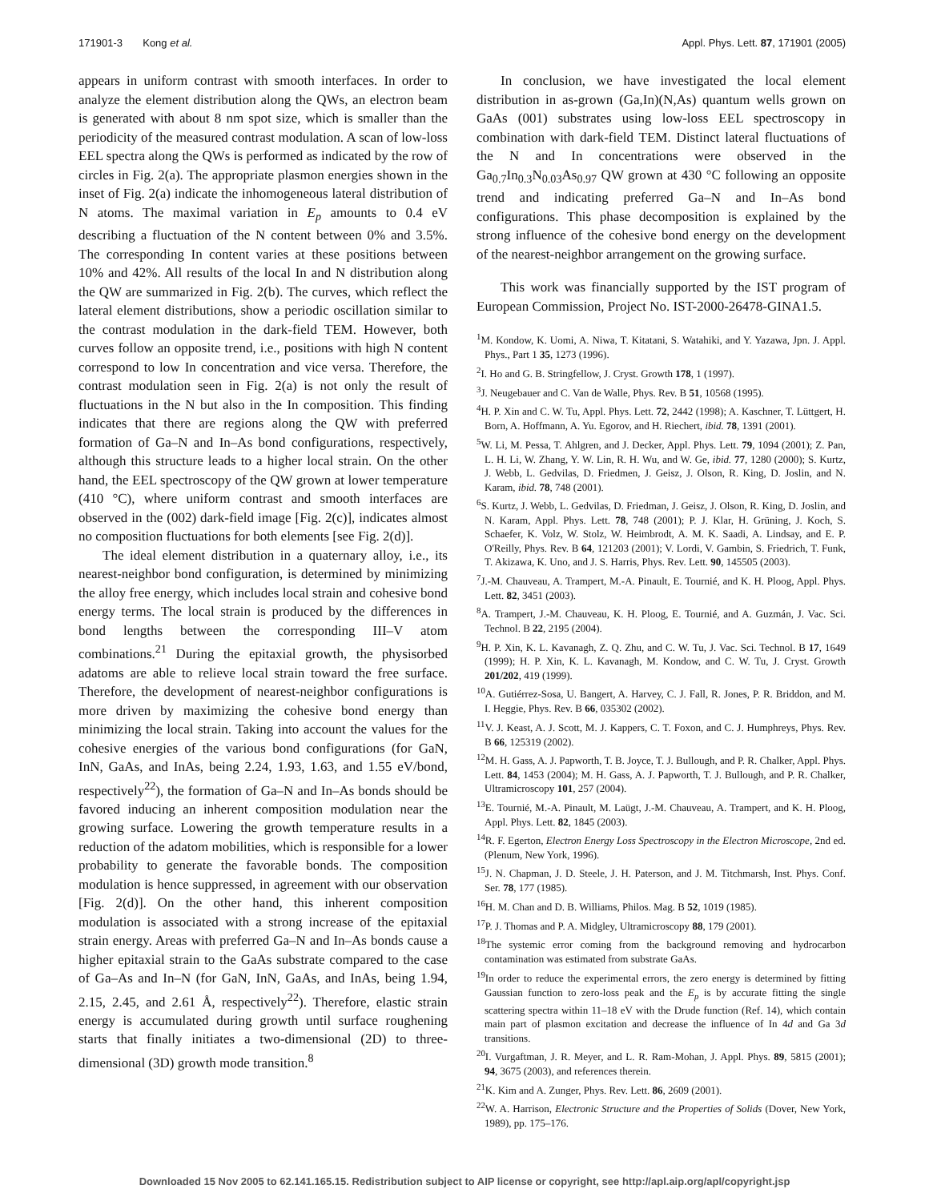171901-3 Kong et al. Appl. Phys. Lett. 87, 171901 (2005)
appears in uniform contrast with smooth interfaces. In order to analyze the element distribution along the QWs, an electron beam is generated with about 8 nm spot size, which is smaller than the periodicity of the measured contrast modulation. A scan of low-loss EEL spectra along the QWs is performed as indicated by the row of circles in Fig. 2(a). The appropriate plasmon energies shown in the inset of Fig. 2(a) indicate the inhomogeneous lateral distribution of N atoms. The maximal variation in E<sub>p</sub> amounts to 0.4 eV describing a fluctuation of the N content between 0% and 3.5%. The corresponding In content varies at these positions between 10% and 42%. All results of the local In and N distribution along the QW are summarized in Fig. 2(b). The curves, which reflect the lateral element distributions, show a periodic oscillation similar to the contrast modulation in the dark-field TEM. However, both curves follow an opposite trend, i.e., positions with high N content correspond to low In concentration and vice versa. Therefore, the contrast modulation seen in Fig. 2(a) is not only the result of fluctuations in the N but also in the In composition. This finding indicates that there are regions along the QW with preferred formation of Ga–N and In–As bond configurations, respectively, although this structure leads to a higher local strain. On the other hand, the EEL spectroscopy of the QW grown at lower temperature (410 °C), where uniform contrast and smooth interfaces are observed in the (002) dark-field image [Fig. 2(c)], indicates almost no composition fluctuations for both elements [see Fig. 2(d)].
The ideal element distribution in a quaternary alloy, i.e., its nearest-neighbor bond configuration, is determined by minimizing the alloy free energy, which includes local strain and cohesive bond energy terms. The local strain is produced by the differences in bond lengths between the corresponding III–V atom combinations.<sup>21</sup> During the epitaxial growth, the physisorbed adatoms are able to relieve local strain toward the free surface. Therefore, the development of nearest-neighbor configurations is more driven by maximizing the cohesive bond energy than minimizing the local strain. Taking into account the values for the cohesive energies of the various bond configurations (for GaN, InN, GaAs, and InAs, being 2.24, 1.93, 1.63, and 1.55 eV/bond, respectively<sup>22</sup>), the formation of Ga–N and In–As bonds should be favored inducing an inherent composition modulation near the growing surface. Lowering the growth temperature results in a reduction of the adatom mobilities, which is responsible for a lower probability to generate the favorable bonds. The composition modulation is hence suppressed, in agreement with our observation [Fig. 2(d)]. On the other hand, this inherent composition modulation is associated with a strong increase of the epitaxial strain energy. Areas with preferred Ga–N and In–As bonds cause a higher epitaxial strain to the GaAs substrate compared to the case of Ga–As and In–N (for GaN, InN, GaAs, and InAs, being 1.94, 2.15, 2.45, and 2.61 Å, respectively<sup>22</sup>). Therefore, elastic strain energy is accumulated during growth until surface roughening starts that finally initiates a two-dimensional (2D) to three-dimensional (3D) growth mode transition.<sup>8</sup>
In conclusion, we have investigated the local element distribution in as-grown (Ga,In)(N,As) quantum wells grown on GaAs (001) substrates using low-loss EEL spectroscopy in combination with dark-field TEM. Distinct lateral fluctuations of the N and In concentrations were observed in the Ga<sub>0.7</sub>In<sub>0.3</sub>N<sub>0.03</sub>As<sub>0.97</sub> QW grown at 430 °C following an opposite trend and indicating preferred Ga–N and In–As bond configurations. This phase decomposition is explained by the strong influence of the cohesive bond energy on the development of the nearest-neighbor arrangement on the growing surface.
This work was financially supported by the IST program of European Commission, Project No. IST-2000-26478-GINA1.5.
<sup>1</sup> M. Kondow, K. Uomi, A. Niwa, T. Kitatani, S. Watahiki, and Y. Yazawa, Jpn. J. Appl. Phys., Part 1 35, 1273 (1996).
<sup>2</sup> I. Ho and G. B. Stringfellow, J. Cryst. Growth 178, 1 (1997).
<sup>3</sup> J. Neugebauer and C. Van de Walle, Phys. Rev. B 51, 10568 (1995).
<sup>4</sup>H. P. Xin and C. W. Tu, Appl. Phys. Lett. 72, 2442 (1998); A. Kaschner, T. Lüttgert, H. Born, A. Hoffmann, A. Yu. Egorov, and H. Riechert, ibid. 78, 1391 (2001).
<sup>5</sup> W. Li, M. Pessa, T. Ahlgren, and J. Decker, Appl. Phys. Lett. 79, 1094 (2001); Z. Pan, L. H. Li, W. Zhang, Y. W. Lin, R. H. Wu, and W. Ge, ibid. 77, 1280 (2000); S. Kurtz, J. Webb, L. Gedvilas, D. Friedmen, J. Geisz, J. Olson, R. King, D. Joslin, and N. Karam, ibid. 78, 748 (2001).
<sup>6</sup> S. Kurtz, J. Webb, L. Gedvilas, D. Friedman, J. Geisz, J. Olson, R. King, D. Joslin, and N. Karam, Appl. Phys. Lett. 78, 748 (2001); P. J. Klar, H. Grüning, J. Koch, S. Schaefer, K. Volz, W. Stolz, W. Heimbrodt, A. M. K. Saadi, A. Lindsay, and E. P. O'Reilly, Phys. Rev. B 64, 121203 (2001); V. Lordi, V. Gambin, S. Friedrich, T. Funk, T. Akizawa, K. Uno, and J. S. Harris, Phys. Rev. Lett. 90, 145505 (2003).
<sup>7</sup> J.-M. Chauveau, A. Trampert, M.-A. Pinault, E. Tournié, and K. H. Ploog, Appl. Phys. Lett. 82, 3451 (2003).
<sup>8</sup> A. Trampert, J.-M. Chauveau, K. H. Ploog, E. Tournié, and A. Guzmán, J. Vac. Sci. Technol. B 22, 2195 (2004).
<sup>9</sup>H. P. Xin, K. L. Kavanagh, Z. Q. Zhu, and C. W. Tu, J. Vac. Sci. Technol. B 17, 1649 (1999); H. P. Xin, K. L. Kavanagh, M. Kondow, and C. W. Tu, J. Cryst. Growth 201/202, 419 (1999).
<sup>10</sup> A. Gutiérrez-Sosa, U. Bangert, A. Harvey, C. J. Fall, R. Jones, P. R. Briddon, and M. I. Heggie, Phys. Rev. B 66, 035302 (2002).
<sup>11</sup> V. J. Keast, A. J. Scott, M. J. Kappers, C. T. Foxon, and C. J. Humphreys, Phys. Rev. B 66, 125319 (2002).
<sup>12</sup> M. H. Gass, A. J. Papworth, T. B. Joyce, T. J. Bullough, and P. R. Chalker, Appl. Phys. Lett. 84, 1453 (2004); M. H. Gass, A. J. Papworth, T. J. Bullough, and P. R. Chalker, Ultramicroscopy 101, 257 (2004).
<sup>13</sup> E. Tournié, M.-A. Pinault, M. Laügt, J.-M. Chauveau, A. Trampert, and K. H. Ploog, Appl. Phys. Lett. 82, 1845 (2003).
<sup>14</sup> R. F. Egerton, Electron Energy Loss Spectroscopy in the Electron Microscope, 2nd ed. (Plenum, New York, 1996).
<sup>15</sup> J. N. Chapman, J. D. Steele, J. H. Paterson, and J. M. Titchmarsh, Inst. Phys. Conf. Ser. 78, 177 (1985).
<sup>16</sup>H. M. Chan and D. B. Williams, Philos. Mag. B 52, 1019 (1985).
<sup>17</sup>P. J. Thomas and P. A. Midgley, Ultramicroscopy 88, 179 (2001).
<sup>18</sup> The systemic error coming from the background removing and hydrocarbon contamination was estimated from substrate GaAs.
<sup>19</sup> In order to reduce the experimental errors, the zero energy is determined by fitting Gaussian function to zero-loss peak and the E<sub>p</sub> is by accurate fitting the single scattering spectra within 11–18 eV with the Drude function (Ref. 14), which contain main part of plasmon excitation and decrease the influence of In 4d and Ga 3d transitions.
<sup>20</sup> I. Vurgaftman, J. R. Meyer, and L. R. Ram-Mohan, J. Appl. Phys. 89, 5815 (2001); 94, 3675 (2003), and references therein.
<sup>21</sup>K. Kim and A. Zunger, Phys. Rev. Lett. 86, 2609 (2001).
<sup>22</sup> W. A. Harrison, Electronic Structure and the Properties of Solids (Dover, New York, 1989), pp. 175–176.
Downloaded 15 Nov 2005 to 62.141.165.15. Redistribution subject to AIP license or copyright, see http://apl.aip.org/apl/copyright.jsp